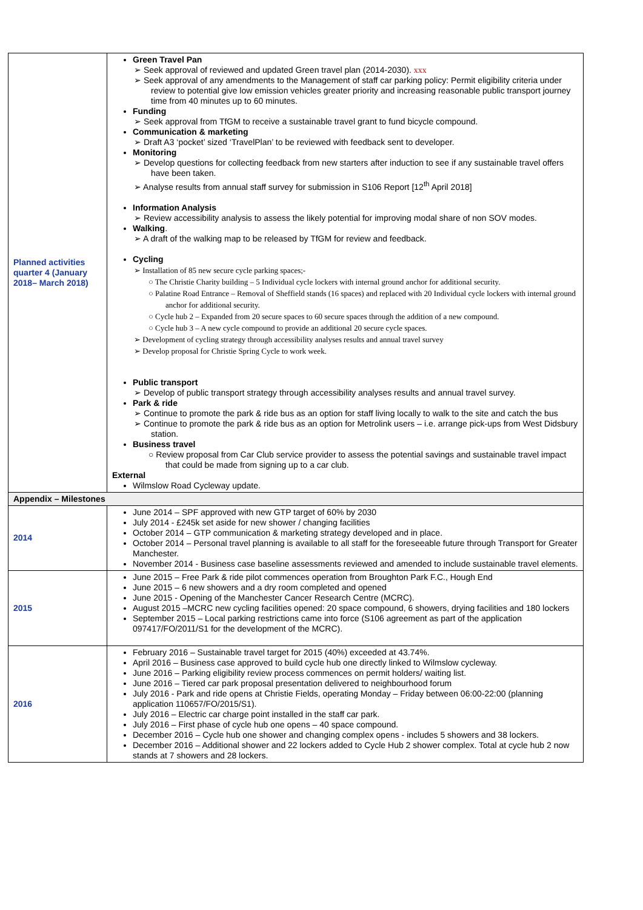| Planned activities quarter 4 (January 2018– March 2018) | Green Travel Pan ➢ Seek approval of reviewed and updated Green travel plan (2014-2030). xxx ➢ Seek approval of any amendments to the Management of staff car parking policy: Permit eligibility criteria under review to potential give low emission vehicles greater priority and increasing reasonable public transport journey time from 40 minutes up to 60 minutes. Funding ➢ Seek approval from TfGM to receive a sustainable travel grant to fund bicycle compound. Communication & marketing ➢ Draft A3 ‘pocket’ sized ‘TravelPlan’ to be reviewed with feedback sent to developer. Monitoring ➢ Develop questions for collecting feedback from new starters after induction to see if any sustainable travel offers have been taken. ➢ Analyse results from annual staff survey for submission in S106 Report [12<sup>th</sup> April 2018] Information Analysis ➢ Review accessibility analysis to assess the likely potential for improving modal share of non SOV modes. Walking . ➢ A draft of the walking map to be released by TfGM for review and feedback. Cycling ➢ Installation of 85 new secure cycle parking spaces;- ○ The Christie Charity building – 5 Individual cycle lockers with internal ground anchor for additional security. ○ Palatine Road Entrance – Removal of Sheffield stands (16 spaces) and replaced with 20 Individual cycle lockers with internal ground anchor for additional security. ○ Cycle hub 2 – Expanded from 20 secure spaces to 60 secure spaces through the addition of a new compound. ○ Cycle hub 3 – A new cycle compound to provide an additional 20 secure cycle spaces. ➢ Development of cycling strategy through accessibility analyses results and annual travel survey ➢ Develop proposal for Christie Spring Cycle to work week. Public transport ➢ Develop of public transport strategy through accessibility analyses results and annual travel survey. Park & ride ➢ Continue to promote the park & ride bus as an option for staff living locally to walk to the site and catch the bus ➢ Continue to promote the park & ride bus as an option for Metrolink users – i.e. arrange pick-ups from West Didsbury station. Business travel ○ Review proposal from Car Club service provider to assess the potential savings and sustainable travel impact that could be made from signing up to a car club. External Wilmslow Road Cycleway update. |
| Appendix – Milestones | |
| 2014 | June 2014 – SPF approved with new GTP target of 60% by 2030 July 2014 - £245k set aside for new shower / changing facilities October 2014 – GTP communication & marketing strategy developed and in place. October 2014 – Personal travel planning is available to all staff for the foreseeable future through Transport for Greater Manchester. November 2014 - Business case baseline assessments reviewed and amended to include sustainable travel elements. |
| 2015 | June 2015 – Free Park & ride pilot commences operation from Broughton Park F.C., Hough End June 2015 – 6 new showers and a dry room completed and opened June 2015 - Opening of the Manchester Cancer Research Centre (MCRC). August 2015 –MCRC new cycling facilities opened: 20 space compound, 6 showers, drying facilities and 180 lockers September 2015 – Local parking restrictions came into force (S106 agreement as part of the application 097417/FO/2011/S1 for the development of the MCRC). |
| 2016 | February 2016 – Sustainable travel target for 2015 (40%) exceeded at 43.74%. April 2016 – Business case approved to build cycle hub one directly linked to Wilmslow cycleway. June 2016 – Parking eligibility review process commences on permit holders/ waiting list. June 2016 – Tiered car park proposal presentation delivered to neighbourhood forum July 2016 - Park and ride opens at Christie Fields, operating Monday – Friday between 06:00-22:00 (planning application 110657/FO/2015/S1). July 2016 – Electric car charge point installed in the staff car park. July 2016 – First phase of cycle hub one opens – 40 space compound. December 2016 – Cycle hub one shower and changing complex opens - includes 5 showers and 38 lockers. December 2016 – Additional shower and 22 lockers added to Cycle Hub 2 shower complex. Total at cycle hub 2 now stands at 7 showers and 28 lockers. |